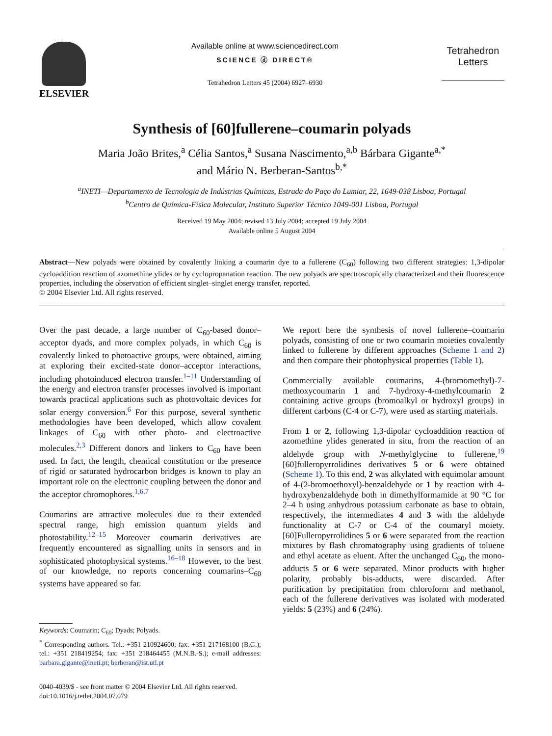ELSEVIER
Available online at www.sciencedirect.com
SCIENCE ⓓ DIRECT®
Tetrahedron Letters 45 (2004) 6927–6930
Tetrahedron
Letters
Synthesis of [60]fullerene–coumarin polyads
Maria João Brites,<sup>a</sup> Célia Santos,<sup>a</sup> Susana Nascimento,<sup>a,b</sup> Bárbara Gigante<sup>a,*</sup>
and Mário N. Berberan-Santos<sup>b,*</sup>
<sup>a</sup> INETI—Departamento de Tecnologia de Indústrias Químicas, Estrada do Paço do Lumiar, 22, 1649-038 Lisboa, Portugal
<sup>b</sup> Centro de Química-Física Molecular, Instituto Superior Técnico 1049-001 Lisboa, Portugal
Received 19 May 2004; revised 13 July 2004; accepted 19 July 2004
Available online 5 August 2004
Abstract—New polyads were obtained by covalently linking a coumarin dye to a fullerene (C<sub>60</sub>) following two different strategies: 1,3-dipolar cycloaddition reaction of azomethine ylides or by cyclopropanation reaction. The new polyads are spectroscopically characterized and their fluorescence properties, including the observation of efficient singlet–singlet energy transfer, reported.
© 2004 Elsevier Ltd. All rights reserved.
Over the past decade, a large number of C<sub>60</sub>-based donor–acceptor dyads, and more complex polyads, in which C<sub>60</sub> is covalently linked to photoactive groups, were obtained, aiming at exploring their excited-state donor–acceptor interactions, including photoinduced electron transfer.<sup>1–11</sup> Understanding of the energy and electron transfer processes involved is important towards practical applications such as photovoltaic devices for solar energy conversion.<sup>6</sup> For this purpose, several synthetic methodologies have been developed, which allow covalent linkages of C<sub>60</sub> with other photo- and electroactive molecules.<sup>2,3</sup> Different donors and linkers to C<sub>60</sub> have been used. In fact, the length, chemical constitution or the presence of rigid or saturated hydrocarbon bridges is known to play an important role on the electronic coupling between the donor and the acceptor chromophores.<sup>1,6,7</sup>
Coumarins are attractive molecules due to their extended spectral range, high emission quantum yields and photostability.<sup>12–15</sup> Moreover coumarin derivatives are frequently encountered as signalling units in sensors and in sophisticated photophysical systems.<sup>16–18</sup> However, to the best of our knowledge, no reports concerning coumarins–C<sub>60</sub> systems have appeared so far.
Keywords: Coumarin; C<sub>60</sub>; Dyads; Polyads.
<sup>*</sup> Corresponding authors. Tel.: +351 210924600; fax: +351 217168100 (B.G.); tel.: +351 218419254; fax: +351 218464455 (M.N.B.-S.); e-mail addresses: barbara.gigante@ineti.pt; berberan@ist.utl.pt
0040-4039/$ - see front matter © 2004 Elsevier Ltd. All rights reserved.
doi:10.1016/j.tetlet.2004.07.079
We report here the synthesis of novel fullerene–coumarin polyads, consisting of one or two coumarin moieties covalently linked to fullerene by different approaches (Scheme 1 and 2) and then compare their photophysical properties (Table 1).
Commercially available coumarins, 4-(bromomethyl)-7-methoxycoumarin 1 and 7-hydroxy-4-methylcoumarin 2 containing active groups (bromoalkyl or hydroxyl groups) in different carbons (C-4 or C-7), were used as starting materials.
From 1 or 2, following 1,3-dipolar cycloaddition reaction of azomethine ylides generated in situ, from the reaction of an aldehyde group with N-methylglycine to fullerene,<sup>19</sup> [60]fulleropyrrolidines derivatives 5 or 6 were obtained (Scheme 1). To this end, 2 was alkylated with equimolar amount of 4-(2-bromoethoxyl)-benzaldehyde or 1 by reaction with 4-hydroxybenzaldehyde both in dimethylformamide at 90 °C for 2–4 h using anhydrous potassium carbonate as base to obtain, respectively, the intermediates 4 and 3 with the aldehyde functionality at C-7 or C-4 of the coumaryl moiety. [60]Fulleropyrrolidines 5 or 6 were separated from the reaction mixtures by flash chromatography using gradients of toluene and ethyl acetate as eluent. After the unchanged C<sub>60</sub>, the mono-adducts 5 or 6 were separated. Minor products with higher polarity, probably bis-adducts, were discarded. After purification by precipitation from chloroform and methanol, each of the fullerene derivatives was isolated with moderated yields: 5 (23%) and 6 (24%).